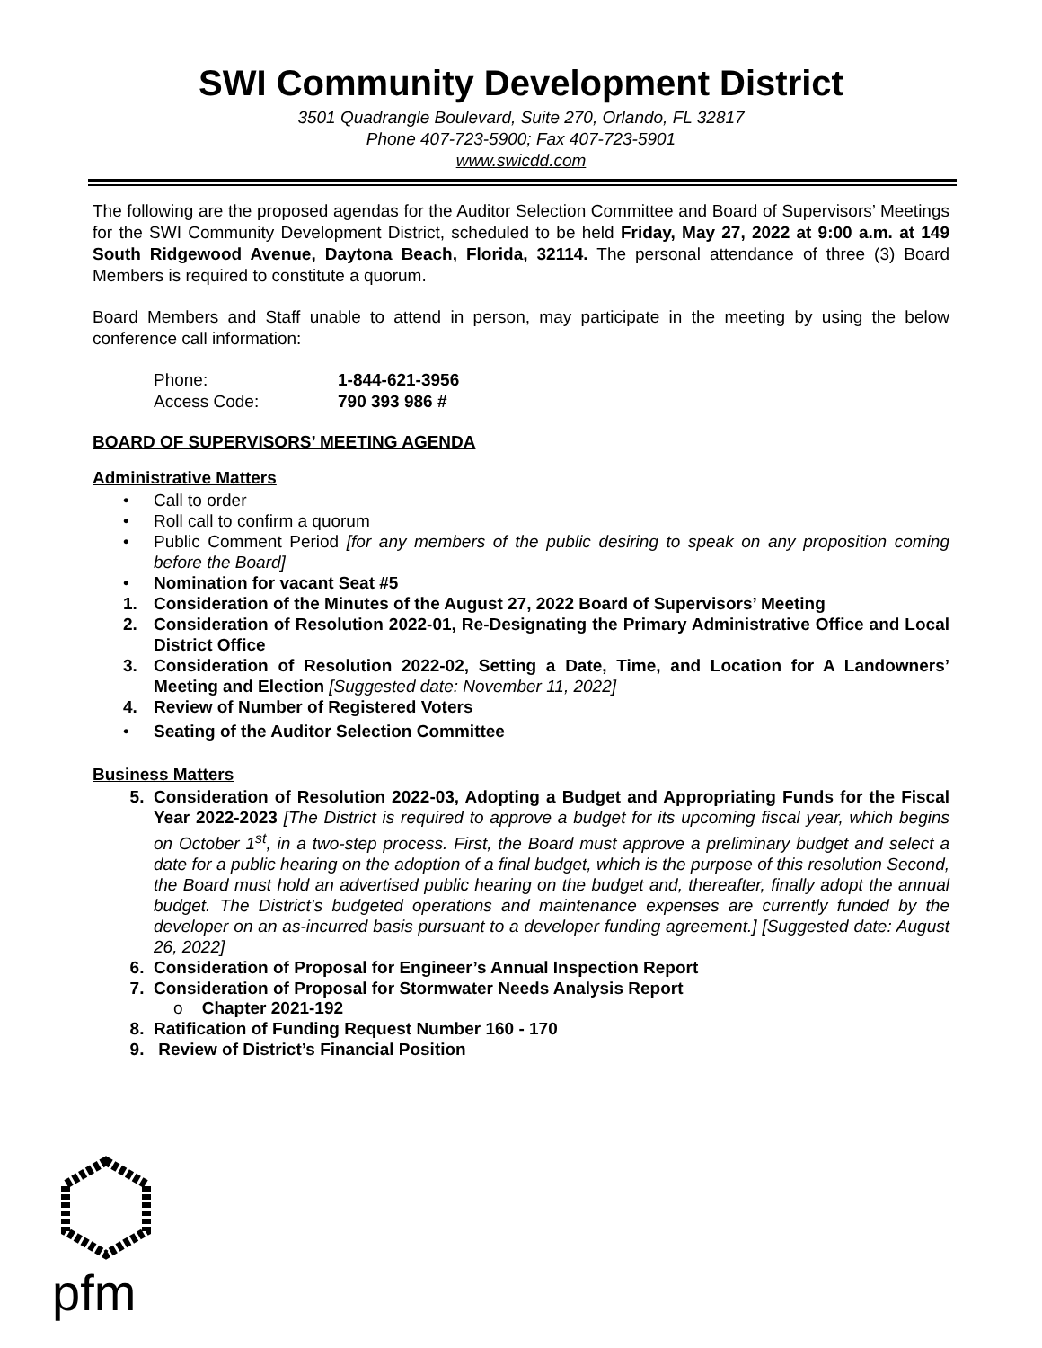SWI Community Development District
3501 Quadrangle Boulevard, Suite 270, Orlando, FL 32817
Phone 407-723-5900; Fax 407-723-5901
www.swicdd.com
The following are the proposed agendas for the Auditor Selection Committee and Board of Supervisors’ Meetings for the SWI Community Development District, scheduled to be held Friday, May 27, 2022 at 9:00 a.m. at 149 South Ridgewood Avenue, Daytona Beach, Florida, 32114. The personal attendance of three (3) Board Members is required to constitute a quorum.
Board Members and Staff unable to attend in person, may participate in the meeting by using the below conference call information:
| Phone: | 1-844-621-3956 |
| Access Code: | 790 393 986 # |
BOARD OF SUPERVISORS’ MEETING AGENDA
Administrative Matters
• Call to order
• Roll call to confirm a quorum
• Public Comment Period [for any members of the public desiring to speak on any proposition coming before the Board]
• Nomination for vacant Seat #5
1. Consideration of the Minutes of the August 27, 2022 Board of Supervisors’ Meeting
2. Consideration of Resolution 2022-01, Re-Designating the Primary Administrative Office and Local District Office
3. Consideration of Resolution 2022-02, Setting a Date, Time, and Location for A Landowners’ Meeting and Election [Suggested date: November 11, 2022]
4. Review of Number of Registered Voters
• Seating of the Auditor Selection Committee
Business Matters
5. Consideration of Resolution 2022-03, Adopting a Budget and Appropriating Funds for the Fiscal Year 2022-2023 [The District is required to approve a budget for its upcoming fiscal year, which begins on October 1<sup>st</sup>, in a two-step process. First, the Board must approve a preliminary budget and select a date for a public hearing on the adoption of a final budget, which is the purpose of this resolution Second, the Board must hold an advertised public hearing on the budget and, thereafter, finally adopt the annual budget. The District’s budgeted operations and maintenance expenses are currently funded by the developer on an as-incurred basis pursuant to a developer funding agreement.] [Suggested date: August 26, 2022]
6. Consideration of Proposal for Engineer’s Annual Inspection Report
7. Consideration of Proposal for Stormwater Needs Analysis Report
o Chapter 2021-192
8. Ratification of Funding Request Number 160 - 170
9. Review of District’s Financial Position
pfm